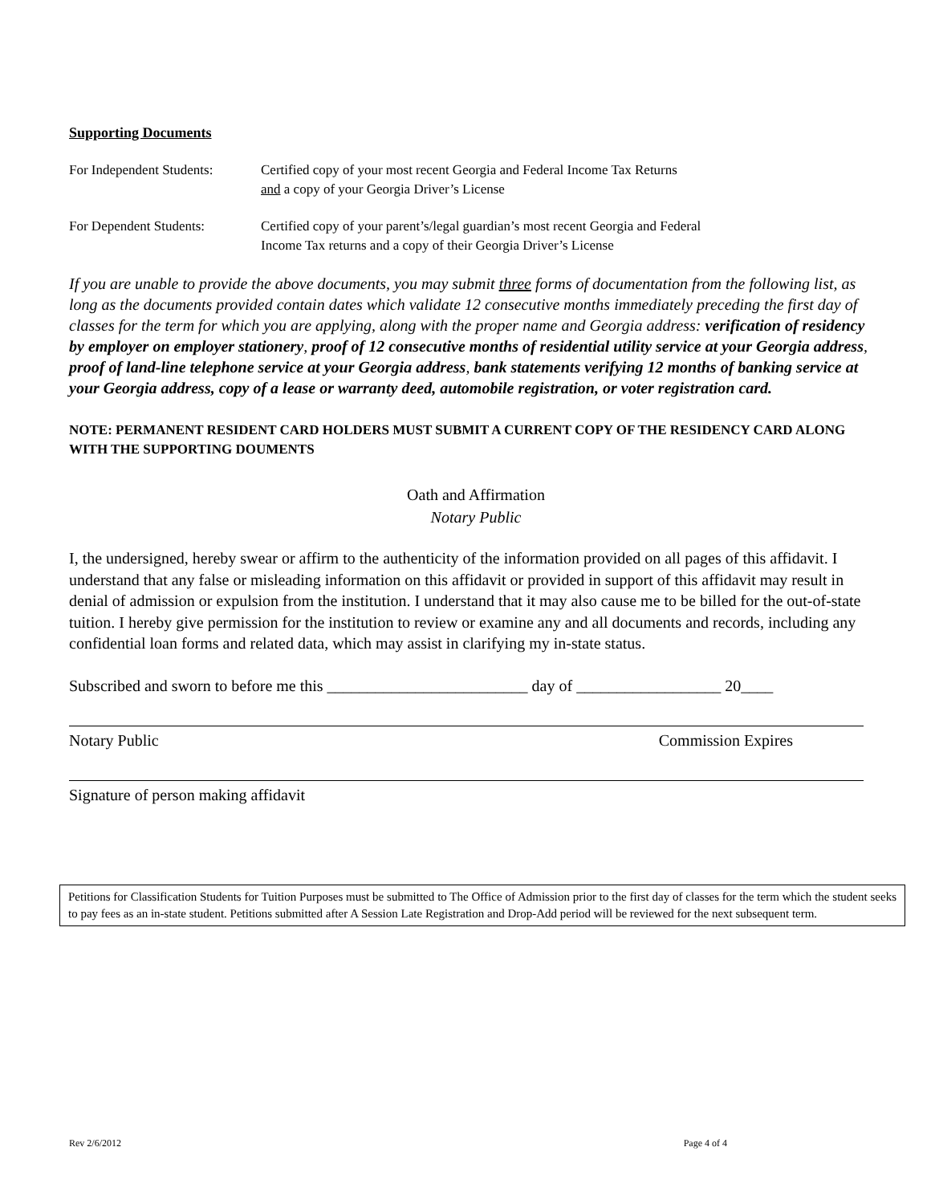Supporting Documents
For Independent Students:
Certified copy of your most recent Georgia and Federal Income Tax Returns
and a copy of your Georgia Driver’s License
For Dependent Students: Certified copy of your parent’s/legal guardian’s most recent Georgia and Federal
Income Tax returns and a copy of their Georgia Driver’s License
If you are unable to provide the above documents, you may submit three forms of documentation from the following list, as long as the documents provided contain dates which validate 12 consecutive months immediately preceding the first day of classes for the term for which you are applying, along with the proper name and Georgia address: verification of residency by employer on employer stationery, proof of 12 consecutive months of residential utility service at your Georgia address, proof of land-line telephone service at your Georgia address, bank statements verifying 12 months of banking service at your Georgia address, copy of a lease or warranty deed, automobile registration, or voter registration card.
NOTE: PERMANENT RESIDENT CARD HOLDERS MUST SUBMIT A CURRENT COPY OF THE RESIDENCY CARD ALONG WITH THE SUPPORTING DOUMENTS
Oath and Affirmation
Notary Public
I, the undersigned, hereby swear or affirm to the authenticity of the information provided on all pages of this affidavit. I understand that any false or misleading information on this affidavit or provided in support of this affidavit may result in denial of admission or expulsion from the institution. I understand that it may also cause me to be billed for the out-of-state tuition. I hereby give permission for the institution to review or examine any and all documents and records, including any confidential loan forms and related data, which may assist in clarifying my in-state status.
Subscribed and sworn to before me this _________________________ day of __________________ 20____
Notary Public Commission Expires
Signature of person making affidavit
Petitions for Classification Students for Tuition Purposes must be submitted to The Office of Admission prior to the first day of classes for the term which the student seeks to pay fees as an in-state student. Petitions submitted after A Session Late Registration and Drop-Add period will be reviewed for the next subsequent term.
Rev 2/6/2012 Page 4 of 4